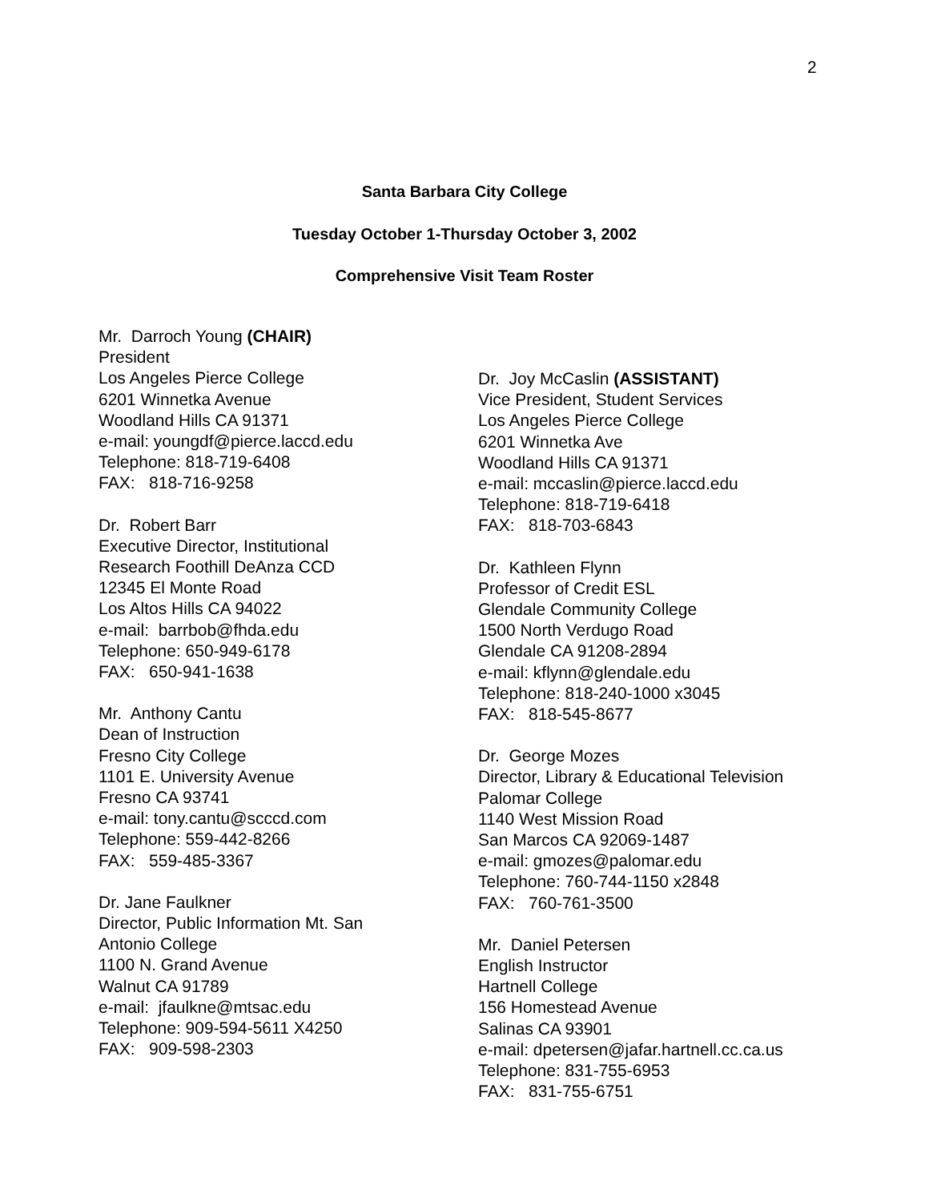2
Santa Barbara City College
Tuesday October 1-Thursday October 3, 2002
Comprehensive Visit Team Roster
Mr. Darroch Young (CHAIR)
President
Los Angeles Pierce College
6201 Winnetka Avenue
Woodland Hills CA 91371
e-mail: youngdf@pierce.laccd.edu
Telephone: 818-719-6408
FAX: 818-716-9258
Dr. Robert Barr
Executive Director, Institutional
Research Foothill DeAnza CCD
12345 El Monte Road
Los Altos Hills CA 94022
e-mail: barrbob@fhda.edu
Telephone: 650-949-6178
FAX: 650-941-1638
Mr. Anthony Cantu
Dean of Instruction
Fresno City College
1101 E. University Avenue
Fresno CA 93741
e-mail: tony.cantu@scccd.com
Telephone: 559-442-8266
FAX: 559-485-3367
Dr. Jane Faulkner
Director, Public Information Mt. San
Antonio College
1100 N. Grand Avenue
Walnut CA 91789
e-mail: jfaulkne@mtsac.edu
Telephone: 909-594-5611 X4250
FAX: 909-598-2303
Dr. Joy McCaslin (ASSISTANT)
Vice President, Student Services
Los Angeles Pierce College
6201 Winnetka Ave
Woodland Hills CA 91371
e-mail: mccaslin@pierce.laccd.edu
Telephone: 818-719-6418
FAX: 818-703-6843
Dr. Kathleen Flynn
Professor of Credit ESL
Glendale Community College
1500 North Verdugo Road
Glendale CA 91208-2894
e-mail: kflynn@glendale.edu
Telephone: 818-240-1000 x3045
FAX: 818-545-8677
Dr. George Mozes
Director, Library & Educational Television
Palomar College
1140 West Mission Road
San Marcos CA 92069-1487
e-mail: gmozes@palomar.edu
Telephone: 760-744-1150 x2848
FAX: 760-761-3500
Mr. Daniel Petersen
English Instructor
Hartnell College
156 Homestead Avenue
Salinas CA 93901
e-mail: dpetersen@jafar.hartnell.cc.ca.us
Telephone: 831-755-6953
FAX: 831-755-6751